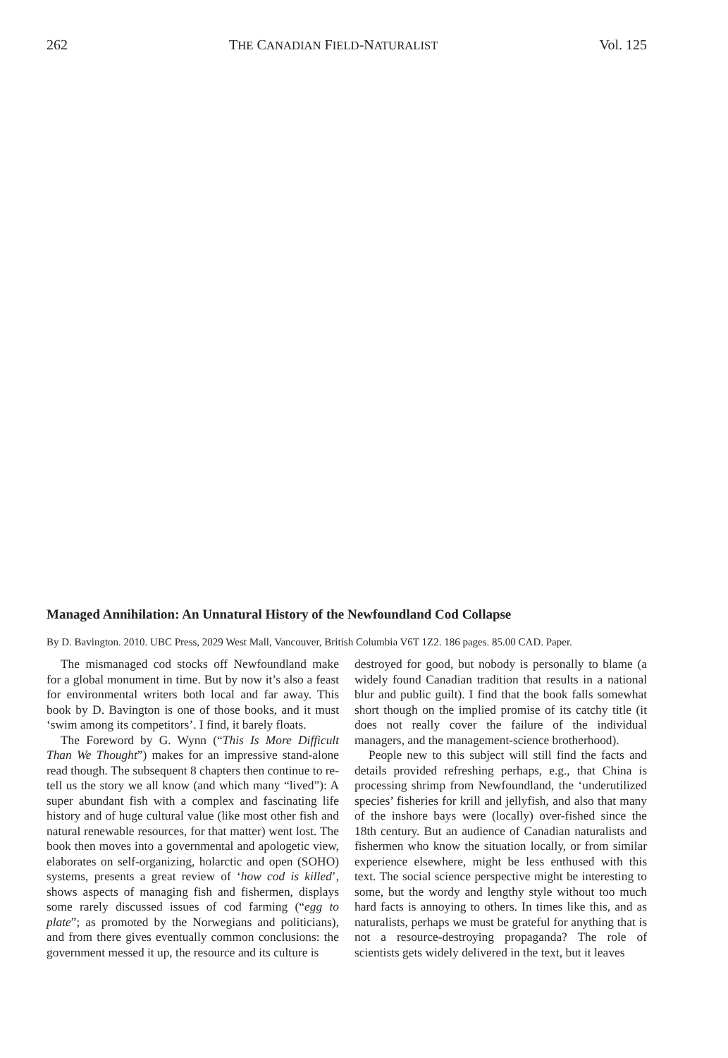262 THE CANADIAN FIELD-NATURALIST Vol. 125
Managed Annihilation: An Unnatural History of the Newfoundland Cod Collapse
By D. Bavington. 2010. UBC Press, 2029 West Mall, Vancouver, British Columbia V6T 1Z2. 186 pages. 85.00 CAD. Paper.
The mismanaged cod stocks off Newfoundland make for a global monument in time. But by now it’s also a feast for environmental writers both local and far away. This book by D. Bavington is one of those books, and it must ‘swim among its competitors’. I find, it barely floats.
The Foreword by G. Wynn (“This Is More Difficult Than We Thought”) makes for an impressive stand-alone read though. The subsequent 8 chapters then continue to re-tell us the story we all know (and which many “lived”): A super abundant fish with a complex and fascinating life history and of huge cultural value (like most other fish and natural renewable resources, for that matter) went lost. The book then moves into a governmental and apologetic view, elaborates on self-organizing, holarctic and open (SOHO) systems, presents a great review of ‘how cod is killed’, shows aspects of managing fish and fishermen, displays some rarely discussed issues of cod farming (“egg to plate”; as promoted by the Norwegians and politicians), and from there gives eventually common conclusions: the government messed it up, the resource and its culture is
destroyed for good, but nobody is personally to blame (a widely found Canadian tradition that results in a national blur and public guilt). I find that the book falls somewhat short though on the implied promise of its catchy title (it does not really cover the failure of the individual managers, and the management-science brotherhood).
People new to this subject will still find the facts and details provided refreshing perhaps, e.g., that China is processing shrimp from Newfoundland, the ‘underutilized species’ fisheries for krill and jellyfish, and also that many of the inshore bays were (locally) over-fished since the 18th century. But an audience of Canadian naturalists and fishermen who know the situation locally, or from similar experience elsewhere, might be less enthused with this text. The social science perspective might be interesting to some, but the wordy and lengthy style without too much hard facts is annoying to others. In times like this, and as naturalists, perhaps we must be grateful for anything that is not a resource-destroying propaganda? The role of scientists gets widely delivered in the text, but it leaves